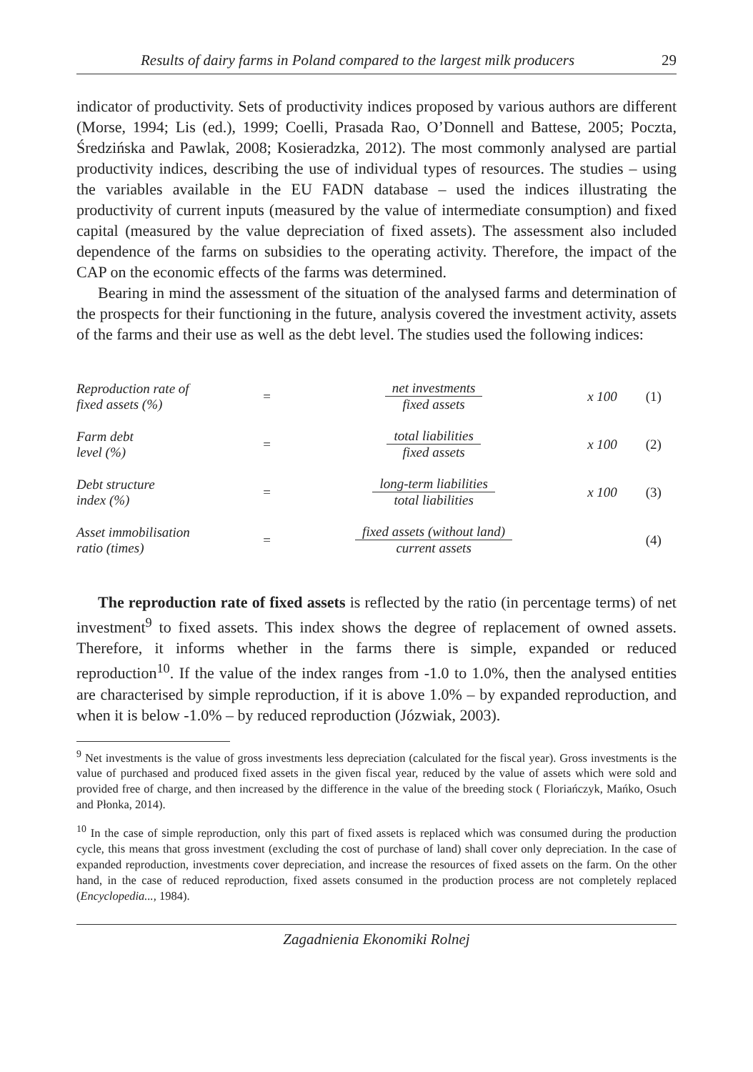Results of dairy farms in Poland compared to the largest milk producers 29
indicator of productivity. Sets of productivity indices proposed by various authors are different (Morse, 1994; Lis (ed.), 1999; Coelli, Prasada Rao, O’Donnell and Battese, 2005; Poczta, Średzińska and Pawlak, 2008; Kosieradzka, 2012). The most commonly analysed are partial productivity indices, describing the use of individual types of resources. The studies – using the variables available in the EU FADN database – used the indices illustrating the productivity of current inputs (measured by the value of intermediate consumption) and fixed capital (measured by the value depreciation of fixed assets). The assessment also included dependence of the farms on subsidies to the operating activity. Therefore, the impact of the CAP on the economic effects of the farms was determined.
Bearing in mind the assessment of the situation of the analysed farms and determination of the prospects for their functioning in the future, analysis covered the investment activity, assets of the farms and their use as well as the debt level. The studies used the following indices:
| Reproduction rate of fixed assets (%) | = | net investments fixed assets | x 100 | (1) |
| Farm debt level (%) | = | total liabilities fixed assets | x 100 | (2) |
| Debt structure index (%) | = | long-term liabilities total liabilities | x 100 | (3) |
| Asset immobilisation ratio (times) | = | fixed assets (without land) current assets | | (4) |
The reproduction rate of fixed assets is reflected by the ratio (in percentage terms) of net investment<sup>9</sup> to fixed assets. This index shows the degree of replacement of owned assets. Therefore, it informs whether in the farms there is simple, expanded or reduced reproduction<sup>10</sup>. If the value of the index ranges from -1.0 to 1.0%, then the analysed entities are characterised by simple reproduction, if it is above 1.0% – by expanded reproduction, and when it is below -1.0% – by reduced reproduction (Józwiak, 2003).
<sup>9</sup> Net investments is the value of gross investments less depreciation (calculated for the fiscal year). Gross investments is the value of purchased and produced fixed assets in the given fiscal year, reduced by the value of assets which were sold and provided free of charge, and then increased by the difference in the value of the breeding stock ( Floriańczyk, Mańko, Osuch and Płonka, 2014).
<sup>10</sup> In the case of simple reproduction, only this part of fixed assets is replaced which was consumed during the production cycle, this means that gross investment (excluding the cost of purchase of land) shall cover only depreciation. In the case of expanded reproduction, investments cover depreciation, and increase the resources of fixed assets on the farm. On the other hand, in the case of reduced reproduction, fixed assets consumed in the production process are not completely replaced (Encyclopedia..., 1984).
Zagadnienia Ekonomiki Rolnej